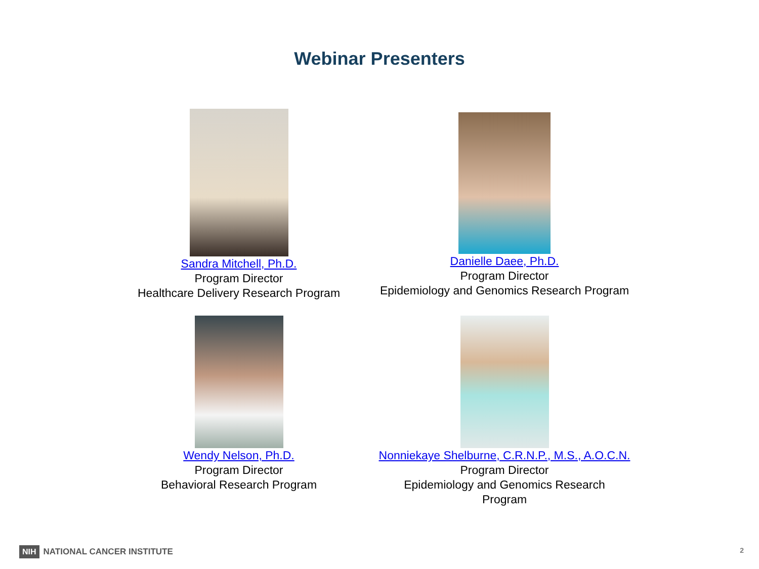Webinar Presenters
Sandra Mitchell, Ph.D.
Program Director
Healthcare Delivery Research Program
Danielle Daee, Ph.D.
Program Director
Epidemiology and Genomics Research Program
Wendy Nelson, Ph.D.
Program Director
Behavioral Research Program
Nonniekaye Shelburne, C.R.N.P., M.S., A.O.C.N.
Program Director
Epidemiology and Genomics Research
Program
NIH NATIONAL CANCER INSTITUTE 2